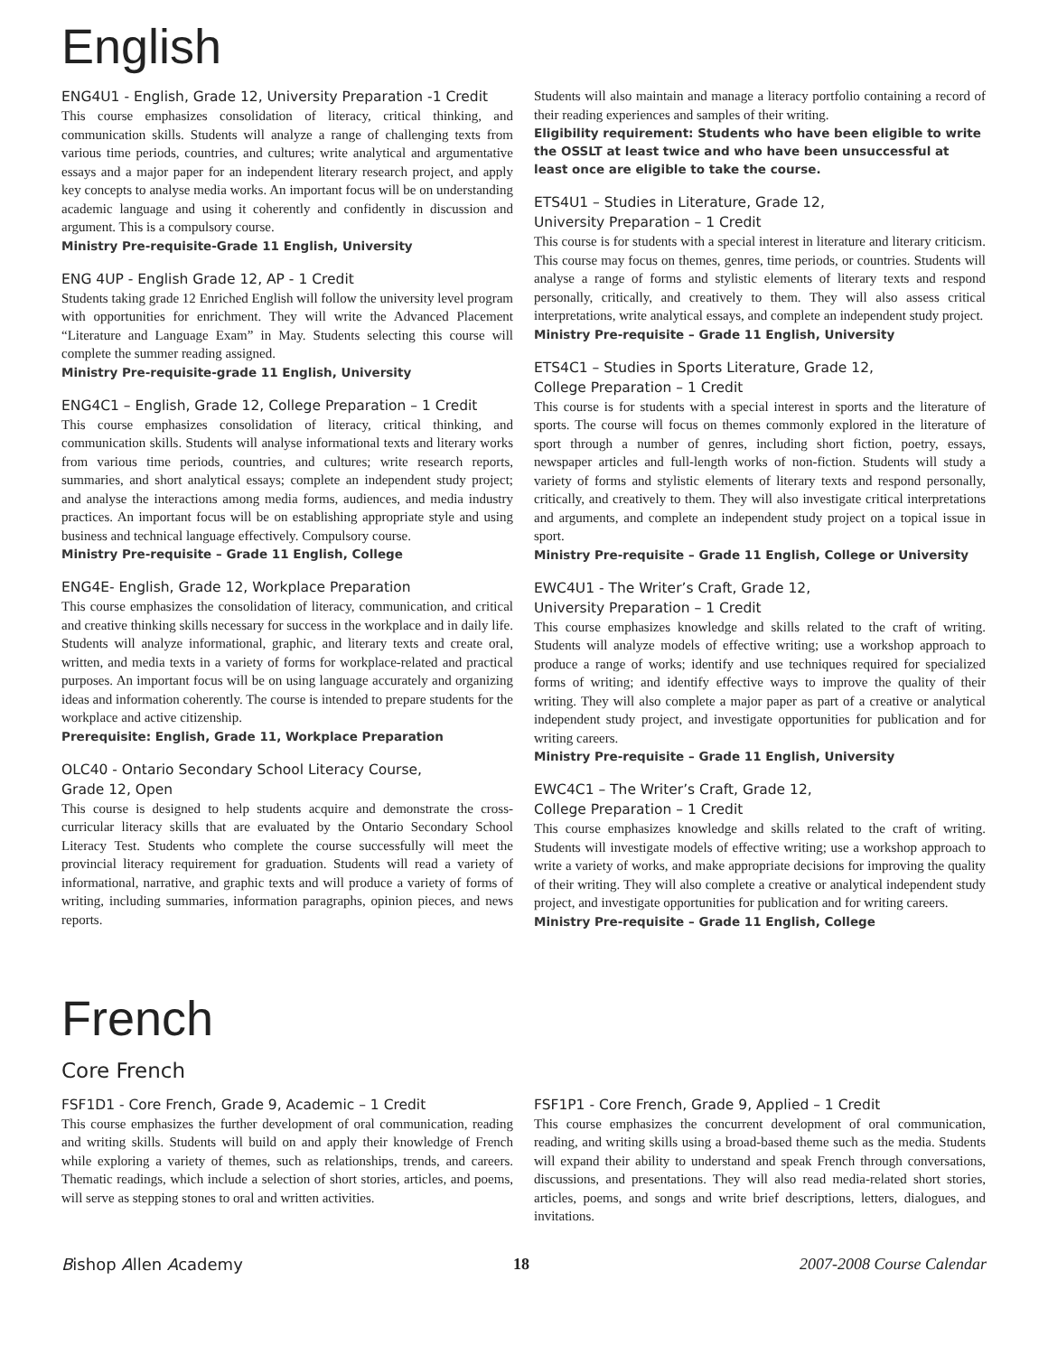English
ENG4U1 - English, Grade 12, University Preparation -1 Credit
This course emphasizes consolidation of literacy, critical thinking, and communication skills. Students will analyze a range of challenging texts from various time periods, countries, and cultures; write analytical and argumentative essays and a major paper for an independent literary research project, and apply key concepts to analyse media works. An important focus will be on understanding academic language and using it coherently and confidently in discussion and argument. This is a compulsory course.
Ministry Pre-requisite-Grade 11 English, University
ENG 4UP - English Grade 12, AP - 1 Credit
Students taking grade 12 Enriched English will follow the university level program with opportunities for enrichment. They will write the Advanced Placement “Literature and Language Exam” in May. Students selecting this course will complete the summer reading assigned.
Ministry Pre-requisite-grade 11 English, University
ENG4C1 – English, Grade 12, College Preparation – 1 Credit
This course emphasizes consolidation of literacy, critical thinking, and communication skills. Students will analyse informational texts and literary works from various time periods, countries, and cultures; write research reports, summaries, and short analytical essays; complete an independent study project; and analyse the interactions among media forms, audiences, and media industry practices. An important focus will be on establishing appropriate style and using business and technical language effectively. Compulsory course.
Ministry Pre-requisite – Grade 11 English, College
ENG4E- English, Grade 12, Workplace Preparation
This course emphasizes the consolidation of literacy, communication, and critical and creative thinking skills necessary for success in the workplace and in daily life. Students will analyze informational, graphic, and literary texts and create oral, written, and media texts in a variety of forms for workplace-related and practical purposes. An important focus will be on using language accurately and organizing ideas and information coherently. The course is intended to prepare students for the workplace and active citizenship.
Prerequisite: English, Grade 11, Workplace Preparation
OLC40 - Ontario Secondary School Literacy Course,
Grade 12, Open
This course is designed to help students acquire and demonstrate the cross-curricular literacy skills that are evaluated by the Ontario Secondary School Literacy Test. Students who complete the course successfully will meet the provincial literacy requirement for graduation. Students will read a variety of informational, narrative, and graphic texts and will produce a variety of forms of writing, including summaries, information paragraphs, opinion pieces, and news reports.
Students will also maintain and manage a literacy portfolio containing a record of their reading experiences and samples of their writing.
Eligibility requirement: Students who have been eligible to write the OSSLT at least twice and who have been unsuccessful at least once are eligible to take the course.
ETS4U1 – Studies in Literature, Grade 12,
University Preparation – 1 Credit
This course is for students with a special interest in literature and literary criticism. This course may focus on themes, genres, time periods, or countries. Students will analyse a range of forms and stylistic elements of literary texts and respond personally, critically, and creatively to them. They will also assess critical interpretations, write analytical essays, and complete an independent study project.
Ministry Pre-requisite – Grade 11 English, University
ETS4C1 – Studies in Sports Literature, Grade 12,
College Preparation – 1 Credit
This course is for students with a special interest in sports and the literature of sports. The course will focus on themes commonly explored in the literature of sport through a number of genres, including short fiction, poetry, essays, newspaper articles and full-length works of non-fiction. Students will study a variety of forms and stylistic elements of literary texts and respond personally, critically, and creatively to them. They will also investigate critical interpretations and arguments, and complete an independent study project on a topical issue in sport.
Ministry Pre-requisite – Grade 11 English, College or University
EWC4U1 - The Writer’s Craft, Grade 12,
University Preparation – 1 Credit
This course emphasizes knowledge and skills related to the craft of writing. Students will analyze models of effective writing; use a workshop approach to produce a range of works; identify and use techniques required for specialized forms of writing; and identify effective ways to improve the quality of their writing. They will also complete a major paper as part of a creative or analytical independent study project, and investigate opportunities for publication and for writing careers.
Ministry Pre-requisite – Grade 11 English, University
EWC4C1 – The Writer’s Craft, Grade 12,
College Preparation – 1 Credit
This course emphasizes knowledge and skills related to the craft of writing. Students will investigate models of effective writing; use a workshop approach to write a variety of works, and make appropriate decisions for improving the quality of their writing. They will also complete a creative or analytical independent study project, and investigate opportunities for publication and for writing careers.
Ministry Pre-requisite – Grade 11 English, College
French
Core French
FSF1D1 - Core French, Grade 9, Academic – 1 Credit
This course emphasizes the further development of oral communication, reading and writing skills. Students will build on and apply their knowledge of French while exploring a variety of themes, such as relationships, trends, and careers. Thematic readings, which include a selection of short stories, articles, and poems, will serve as stepping stones to oral and written activities.
FSF1P1 - Core French, Grade 9, Applied – 1 Credit
This course emphasizes the concurrent development of oral communication, reading, and writing skills using a broad-based theme such as the media. Students will expand their ability to understand and speak French through conversations, discussions, and presentations. They will also read media-related short stories, articles, poems, and songs and write brief descriptions, letters, dialogues, and invitations.
Bishop Allen Academy 18 2007-2008 Course Calendar